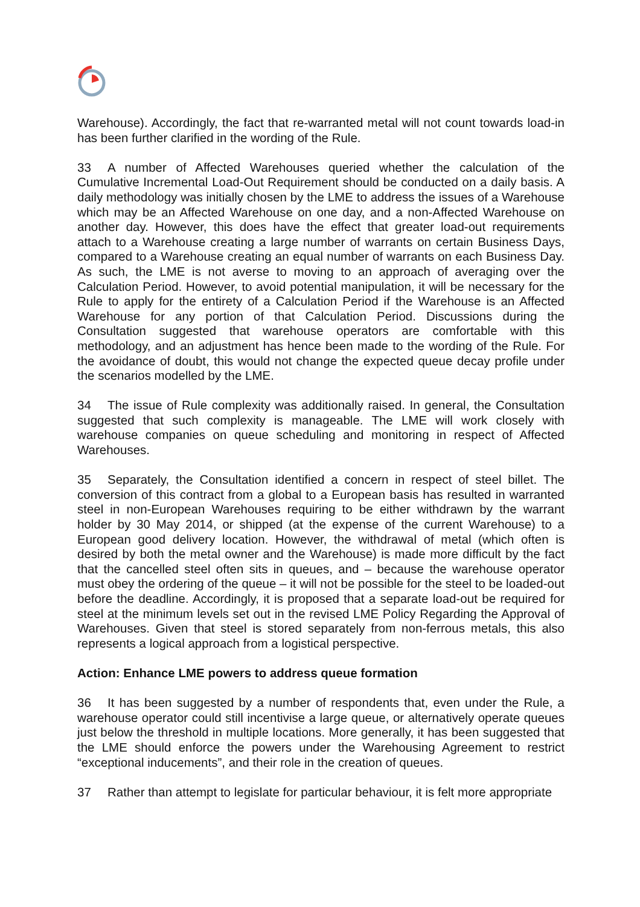Warehouse). Accordingly, the fact that re-warranted metal will not count towards load-in has been further clarified in the wording of the Rule.
33 A number of Affected Warehouses queried whether the calculation of the Cumulative Incremental Load-Out Requirement should be conducted on a daily basis. A daily methodology was initially chosen by the LME to address the issues of a Warehouse which may be an Affected Warehouse on one day, and a non-Affected Warehouse on another day. However, this does have the effect that greater load-out requirements attach to a Warehouse creating a large number of warrants on certain Business Days, compared to a Warehouse creating an equal number of warrants on each Business Day. As such, the LME is not averse to moving to an approach of averaging over the Calculation Period. However, to avoid potential manipulation, it will be necessary for the Rule to apply for the entirety of a Calculation Period if the Warehouse is an Affected Warehouse for any portion of that Calculation Period. Discussions during the Consultation suggested that warehouse operators are comfortable with this methodology, and an adjustment has hence been made to the wording of the Rule. For the avoidance of doubt, this would not change the expected queue decay profile under the scenarios modelled by the LME.
34 The issue of Rule complexity was additionally raised. In general, the Consultation suggested that such complexity is manageable. The LME will work closely with warehouse companies on queue scheduling and monitoring in respect of Affected Warehouses.
35 Separately, the Consultation identified a concern in respect of steel billet. The conversion of this contract from a global to a European basis has resulted in warranted steel in non-European Warehouses requiring to be either withdrawn by the warrant holder by 30 May 2014, or shipped (at the expense of the current Warehouse) to a European good delivery location. However, the withdrawal of metal (which often is desired by both the metal owner and the Warehouse) is made more difficult by the fact that the cancelled steel often sits in queues, and – because the warehouse operator must obey the ordering of the queue – it will not be possible for the steel to be loaded-out before the deadline. Accordingly, it is proposed that a separate load-out be required for steel at the minimum levels set out in the revised LME Policy Regarding the Approval of Warehouses. Given that steel is stored separately from non-ferrous metals, this also represents a logical approach from a logistical perspective.
Action: Enhance LME powers to address queue formation
36 It has been suggested by a number of respondents that, even under the Rule, a warehouse operator could still incentivise a large queue, or alternatively operate queues just below the threshold in multiple locations. More generally, it has been suggested that the LME should enforce the powers under the Warehousing Agreement to restrict “exceptional inducements”, and their role in the creation of queues.
37 Rather than attempt to legislate for particular behaviour, it is felt more appropriate